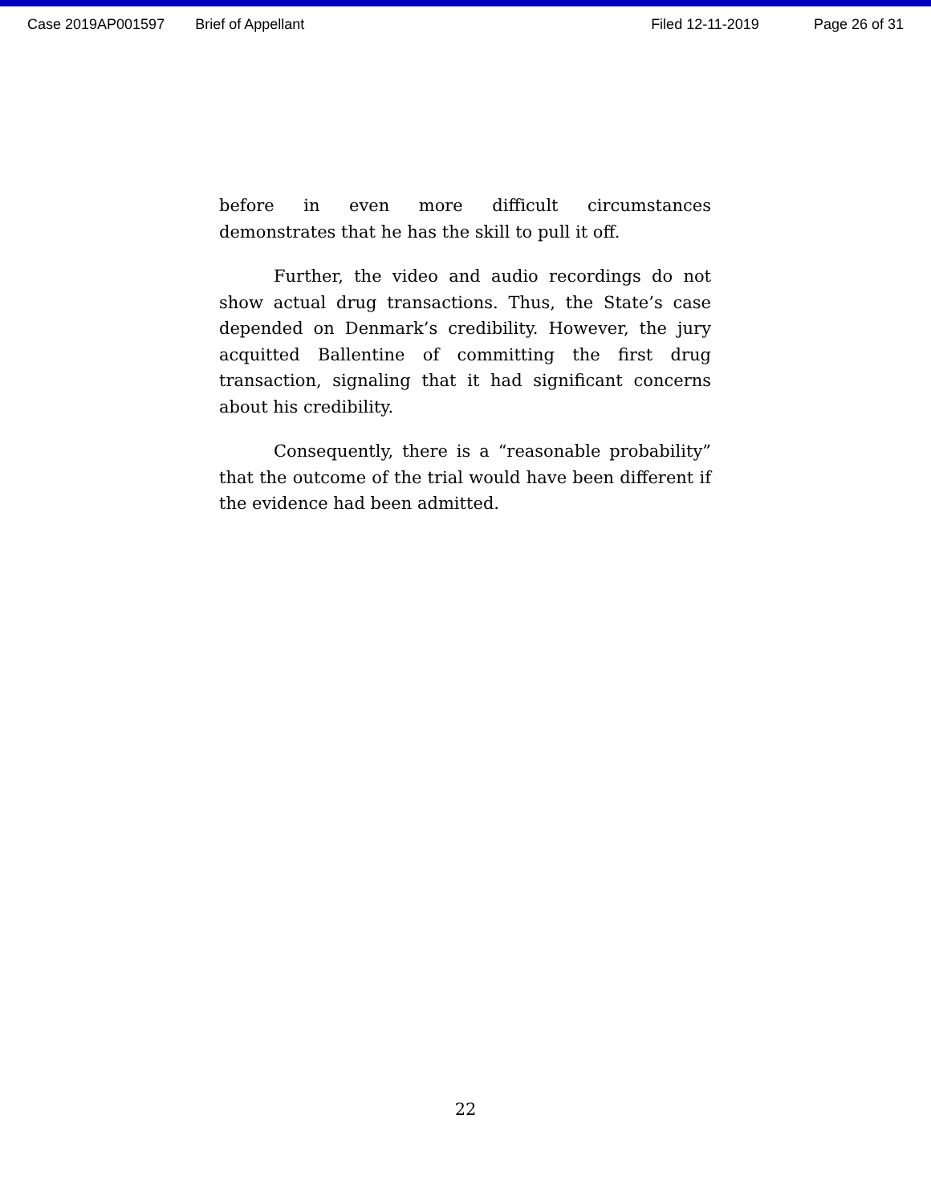Case 2019AP001597 Brief of Appellant Filed 12-11-2019 Page 26 of 31
before in even more difficult circumstances demonstrates that he has the skill to pull it off.
Further, the video and audio recordings do not show actual drug transactions. Thus, the State’s case depended on Denmark’s credibility. However, the jury acquitted Ballentine of committing the first drug transaction, signaling that it had significant concerns about his credibility.
Consequently, there is a “reasonable probability” that the outcome of the trial would have been different if the evidence had been admitted.
22